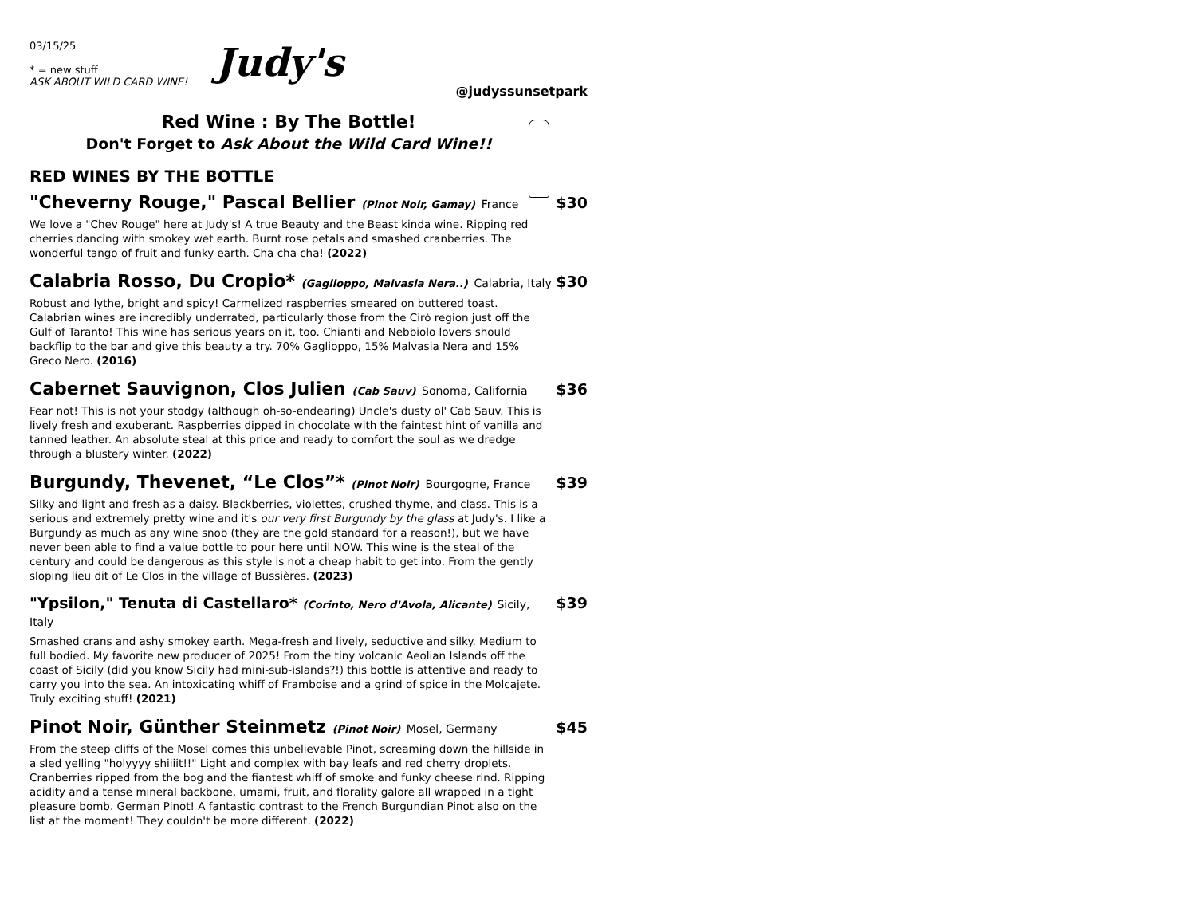03/15/25
* = new stuff
ASK ABOUT WILD CARD WINE!
Judy's
@judyssunsetpark
Red Wine : By The Bottle!
Don't Forget to Ask About the Wild Card Wine!!
RED WINES BY THE BOTTLE
"Cheverny Rouge," Pascal Bellier (Pinot Noir, Gamay) France
$30
We love a "Chev Rouge" here at Judy's! A true Beauty and the Beast kinda wine. Ripping red cherries dancing with smokey wet earth. Burnt rose petals and smashed cranberries. The wonderful tango of fruit and funky earth. Cha cha cha! (2022)
Calabria Rosso, Du Cropio* (Gaglioppo, Malvasia Nera..) Calabria, Italy
$30
Robust and lythe, bright and spicy! Carmelized raspberries smeared on buttered toast. Calabrian wines are incredibly underrated, particularly those from the Cirò region just off the Gulf of Taranto! This wine has serious years on it, too. Chianti and Nebbiolo lovers should backflip to the bar and give this beauty a try. 70% Gaglioppo, 15% Malvasia Nera and 15% Greco Nero. (2016)
Cabernet Sauvignon, Clos Julien (Cab Sauv) Sonoma, California
$36
Fear not! This is not your stodgy (although oh-so-endearing) Uncle's dusty ol' Cab Sauv. This is lively fresh and exuberant. Raspberries dipped in chocolate with the faintest hint of vanilla and tanned leather. An absolute steal at this price and ready to comfort the soul as we dredge through a blustery winter. (2022)
Burgundy, Thevenet, “Le Clos”* (Pinot Noir) Bourgogne, France
$39
Silky and light and fresh as a daisy. Blackberries, violettes, crushed thyme, and class. This is a serious and extremely pretty wine and it's our very first Burgundy by the glass at Judy's. I like a Burgundy as much as any wine snob (they are the gold standard for a reason!), but we have never been able to find a value bottle to pour here until NOW. This wine is the steal of the century and could be dangerous as this style is not a cheap habit to get into. From the gently sloping lieu dit of Le Clos in the village of Bussières. (2023)
"Ypsilon," Tenuta di Castellaro* (Corinto, Nero d'Avola, Alicante) Sicily, Italy
$39
Smashed crans and ashy smokey earth. Mega-fresh and lively, seductive and silky. Medium to full bodied. My favorite new producer of 2025! From the tiny volcanic Aeolian Islands off the coast of Sicily (did you know Sicily had mini-sub-islands?!) this bottle is attentive and ready to carry you into the sea. An intoxicating whiff of Framboise and a grind of spice in the Molcajete. Truly exciting stuff! (2021)
Pinot Noir, Günther Steinmetz (Pinot Noir) Mosel, Germany
$45
From the steep cliffs of the Mosel comes this unbelievable Pinot, screaming down the hillside in a sled yelling "holyyyy shiiiit!!" Light and complex with bay leafs and red cherry droplets. Cranberries ripped from the bog and the fiantest whiff of smoke and funky cheese rind. Ripping acidity and a tense mineral backbone, umami, fruit, and florality galore all wrapped in a tight pleasure bomb. German Pinot! A fantastic contrast to the French Burgundian Pinot also on the list at the moment! They couldn't be more different. (2022)